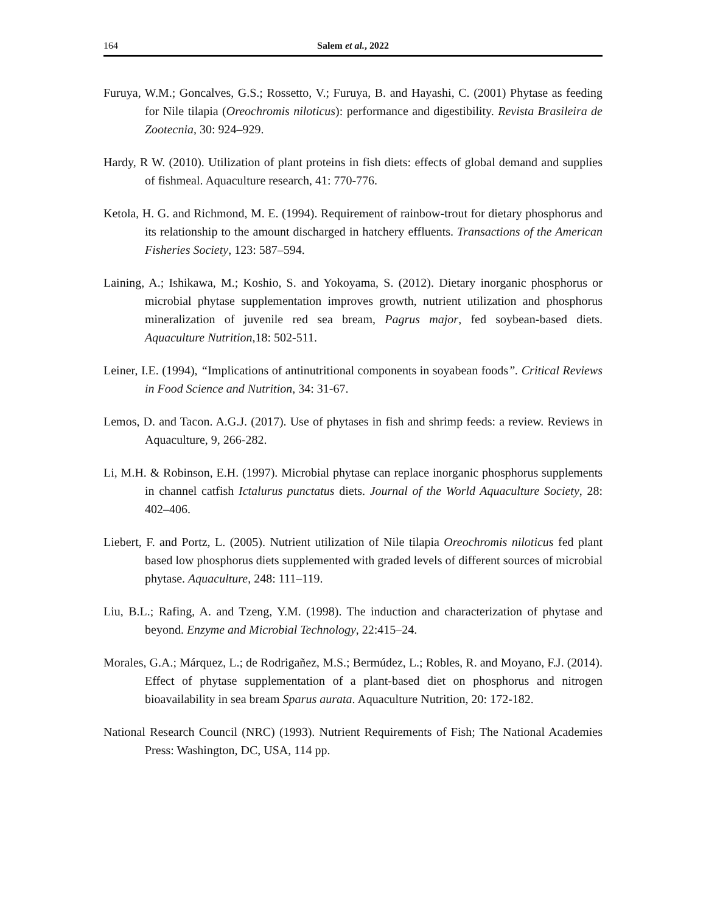164 Salem et al., 2022
Furuya, W.M.; Goncalves, G.S.; Rossetto, V.; Furuya, B. and Hayashi, C. (2001) Phytase as feeding for Nile tilapia (Oreochromis niloticus): performance and digestibility. Revista Brasileira de Zootecnia, 30: 924–929.
Hardy, R W. (2010). Utilization of plant proteins in fish diets: effects of global demand and supplies of fishmeal. Aquaculture research, 41: 770-776.
Ketola, H. G. and Richmond, M. E. (1994). Requirement of rainbow-trout for dietary phosphorus and its relationship to the amount discharged in hatchery effluents. Transactions of the American Fisheries Society, 123: 587–594.
Laining, A.; Ishikawa, M.; Koshio, S. and Yokoyama, S. (2012). Dietary inorganic phosphorus or microbial phytase supplementation improves growth, nutrient utilization and phosphorus mineralization of juvenile red sea bream, Pagrus major, fed soybean-based diets. Aquaculture Nutrition,18: 502-511.
Leiner, I.E. (1994), “Implications of antinutritional components in soyabean foods”. Critical Reviews in Food Science and Nutrition, 34: 31-67.
Lemos, D. and Tacon. A.G.J. (2017). Use of phytases in fish and shrimp feeds: a review. Reviews in Aquaculture, 9, 266-282.
Li, M.H. & Robinson, E.H. (1997). Microbial phytase can replace inorganic phosphorus supplements in channel catfish Ictalurus punctatus diets. Journal of the World Aquaculture Society, 28: 402–406.
Liebert, F. and Portz, L. (2005). Nutrient utilization of Nile tilapia Oreochromis niloticus fed plant based low phosphorus diets supplemented with graded levels of different sources of microbial phytase. Aquaculture, 248: 111–119.
Liu, B.L.; Rafing, A. and Tzeng, Y.M. (1998). The induction and characterization of phytase and beyond. Enzyme and Microbial Technology, 22:415–24.
Morales, G.A.; Márquez, L.; de Rodrigañez, M.S.; Bermúdez, L.; Robles, R. and Moyano, F.J. (2014). Effect of phytase supplementation of a plant-based diet on phosphorus and nitrogen bioavailability in sea bream Sparus aurata. Aquaculture Nutrition, 20: 172-182.
National Research Council (NRC) (1993). Nutrient Requirements of Fish; The National Academies Press: Washington, DC, USA, 114 pp.